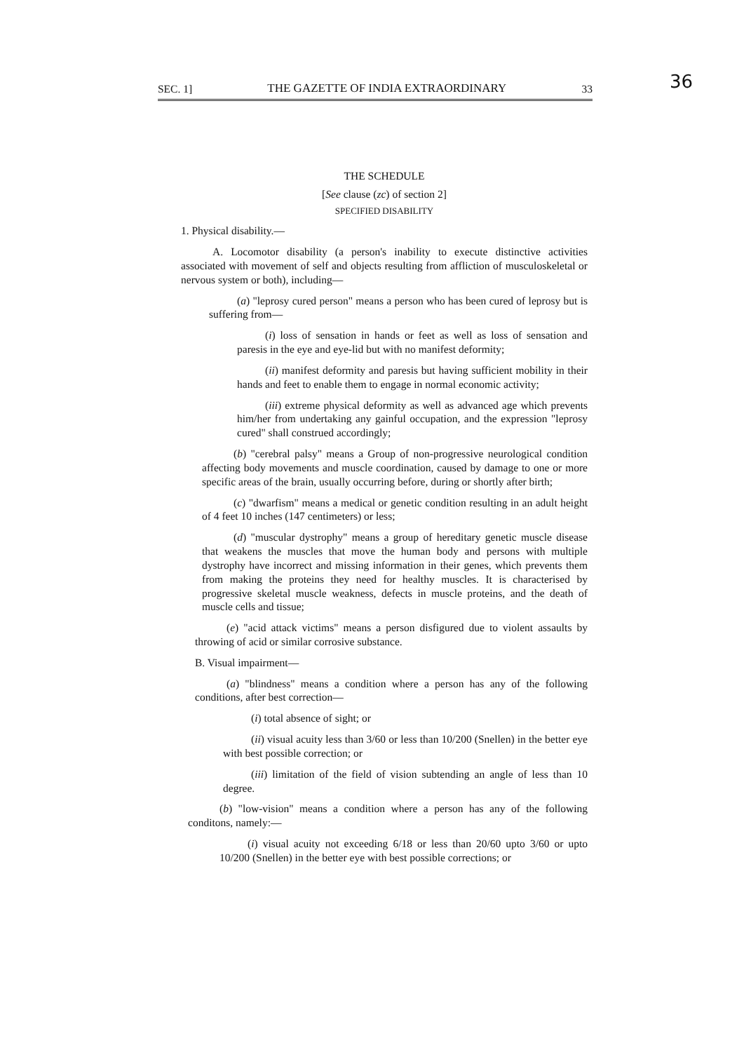36
SEC. 1] THE GAZETTE OF INDIA EXTRAORDINARY 33
THE SCHEDULE
[See clause (zc) of section 2]
SPECIFIED DISABILITY
1. Physical disability.—
A. Locomotor disability (a person's inability to execute distinctive activities associated with movement of self and objects resulting from affliction of musculoskeletal or nervous system or both), including—
(a) "leprosy cured person" means a person who has been cured of leprosy but is suffering from—
(i) loss of sensation in hands or feet as well as loss of sensation and paresis in the eye and eye-lid but with no manifest deformity;
(ii) manifest deformity and paresis but having sufficient mobility in their hands and feet to enable them to engage in normal economic activity;
(iii) extreme physical deformity as well as advanced age which prevents him/her from undertaking any gainful occupation, and the expression "leprosy cured" shall construed accordingly;
(b) "cerebral palsy" means a Group of non-progressive neurological condition affecting body movements and muscle coordination, caused by damage to one or more specific areas of the brain, usually occurring before, during or shortly after birth;
(c) "dwarfism" means a medical or genetic condition resulting in an adult height of 4 feet 10 inches (147 centimeters) or less;
(d) "muscular dystrophy" means a group of hereditary genetic muscle disease that weakens the muscles that move the human body and persons with multiple dystrophy have incorrect and missing information in their genes, which prevents them from making the proteins they need for healthy muscles. It is characterised by progressive skeletal muscle weakness, defects in muscle proteins, and the death of muscle cells and tissue;
(e) "acid attack victims" means a person disfigured due to violent assaults by throwing of acid or similar corrosive substance.
B. Visual impairment—
(a) "blindness" means a condition where a person has any of the following conditions, after best correction—
(i) total absence of sight; or
(ii) visual acuity less than 3/60 or less than 10/200 (Snellen) in the better eye with best possible correction; or
(iii) limitation of the field of vision subtending an angle of less than 10 degree.
(b) "low-vision" means a condition where a person has any of the following conditons, namely:—
(i) visual acuity not exceeding 6/18 or less than 20/60 upto 3/60 or upto 10/200 (Snellen) in the better eye with best possible corrections; or